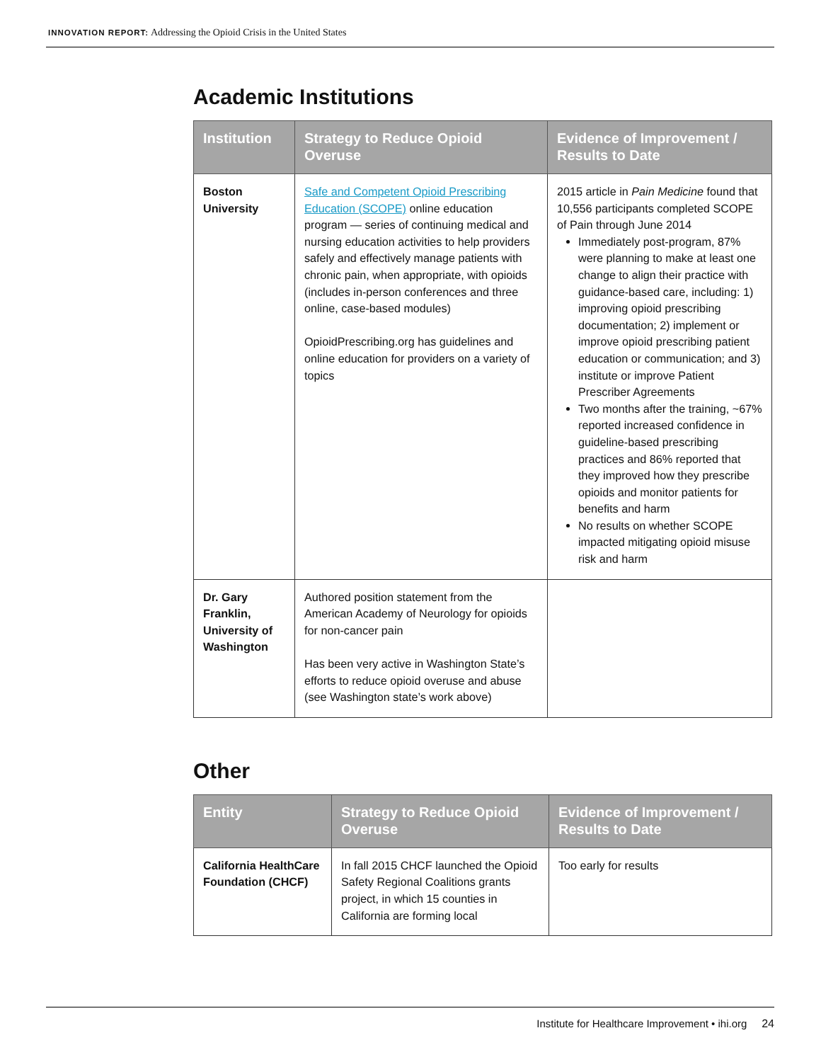INNOVATION REPORT: Addressing the Opioid Crisis in the United States
Academic Institutions
| Institution | Strategy to Reduce Opioid Overuse | Evidence of Improvement / Results to Date |
| --- | --- | --- |
| Boston University | Safe and Competent Opioid Prescribing Education (SCOPE) online education program — series of continuing medical and nursing education activities to help providers safely and effectively manage patients with chronic pain, when appropriate, with opioids (includes in-person conferences and three online, case-based modules) OpioidPrescribing.org has guidelines and online education for providers on a variety of topics | 2015 article in Pain Medicine found that 10,556 participants completed SCOPE of Pain through June 2014 Immediately post-program, 87% were planning to make at least one change to align their practice with guidance-based care, including: 1) improving opioid prescribing documentation; 2) implement or improve opioid prescribing patient education or communication; and 3) institute or improve Patient Prescriber Agreements Two months after the training, ~67% reported increased confidence in guideline-based prescribing practices and 86% reported that they improved how they prescribe opioids and monitor patients for benefits and harm No results on whether SCOPE impacted mitigating opioid misuse risk and harm |
| Dr. Gary Franklin, University of Washington | Authored position statement from the American Academy of Neurology for opioids for non-cancer pain Has been very active in Washington State’s efforts to reduce opioid overuse and abuse (see Washington state’s work above) | |
Other
| Entity | Strategy to Reduce Opioid Overuse | Evidence of Improvement / Results to Date |
| --- | --- | --- |
| California HealthCare Foundation (CHCF) | In fall 2015 CHCF launched the Opioid Safety Regional Coalitions grants project, in which 15 counties in California are forming local | Too early for results |
Institute for Healthcare Improvement • ihi.org 24